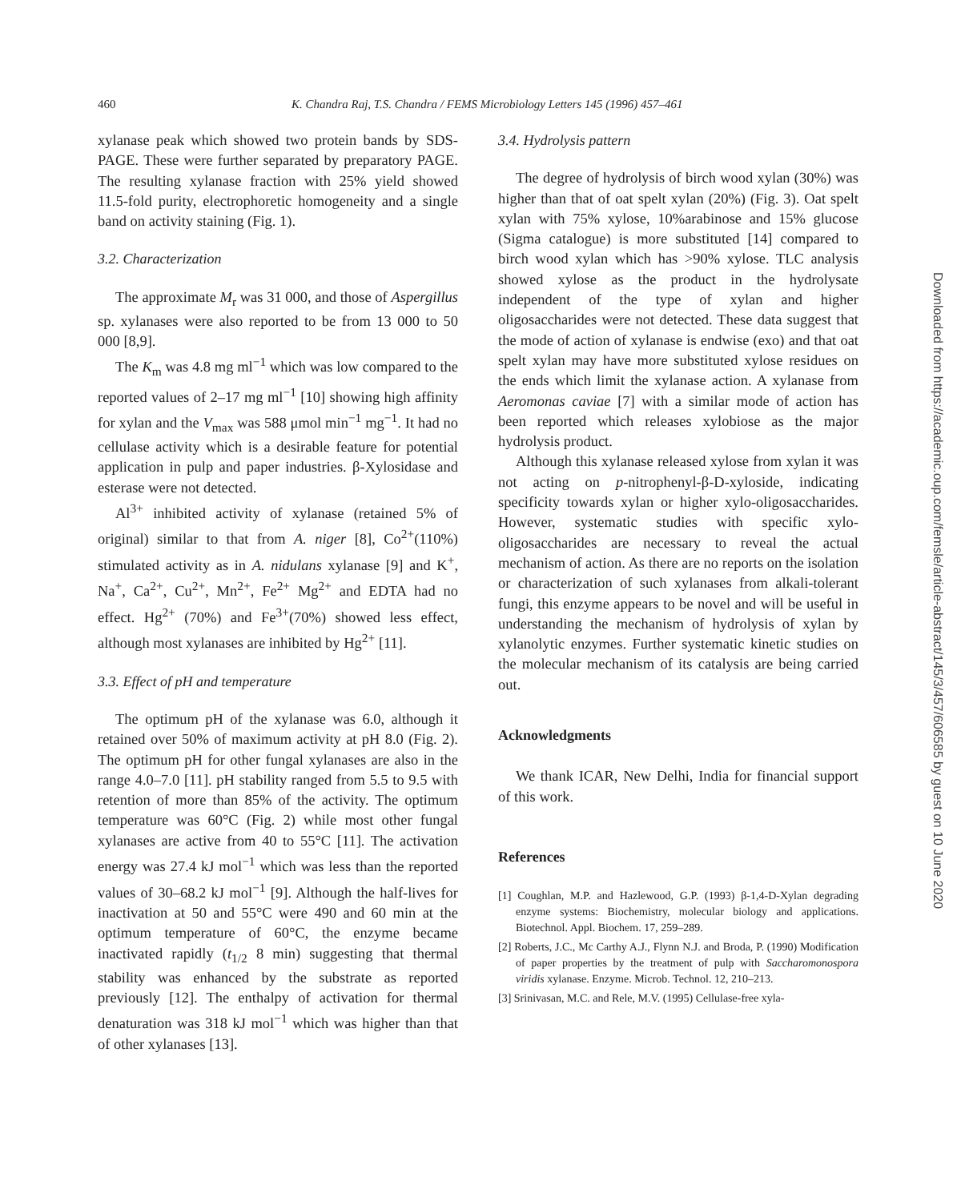460 K. Chandra Raj, T.S. Chandra / FEMS Microbiology Letters 145 (1996) 457–461
xylanase peak which showed two protein bands by SDS-PAGE. These were further separated by preparatory PAGE. The resulting xylanase fraction with 25% yield showed 11.5-fold purity, electrophoretic homogeneity and a single band on activity staining (Fig. 1).
3.2. Characterization
The approximate M<sub>r</sub> was 31 000, and those of Aspergillus sp. xylanases were also reported to be from 13 000 to 50 000 [8,9].
The K<sub>m</sub> was 4.8 mg ml<sup>−1</sup> which was low compared to the reported values of 2–17 mg ml<sup>−1</sup> [10] showing high affinity for xylan and the V<sub>max</sub> was 588 μmol min<sup>−1</sup> mg<sup>−1</sup>. It had no cellulase activity which is a desirable feature for potential application in pulp and paper industries. β-Xylosidase and esterase were not detected.
Al<sup>3+</sup> inhibited activity of xylanase (retained 5% of original) similar to that from A. niger [8], Co<sup>2+</sup>(110%) stimulated activity as in A. nidulans xylanase [9] and K<sup>+</sup>, Na<sup>+</sup>, Ca<sup>2+</sup>, Cu<sup>2+</sup>, Mn<sup>2+</sup>, Fe<sup>2+</sup> Mg<sup>2+</sup> and EDTA had no effect. Hg<sup>2+</sup> (70%) and Fe<sup>3+</sup>(70%) showed less effect, although most xylanases are inhibited by Hg<sup>2+</sup> [11].
3.3. Effect of pH and temperature
The optimum pH of the xylanase was 6.0, although it retained over 50% of maximum activity at pH 8.0 (Fig. 2). The optimum pH for other fungal xylanases are also in the range 4.0–7.0 [11]. pH stability ranged from 5.5 to 9.5 with retention of more than 85% of the activity. The optimum temperature was 60°C (Fig. 2) while most other fungal xylanases are active from 40 to 55°C [11]. The activation energy was 27.4 kJ mol<sup>−1</sup> which was less than the reported values of 30–68.2 kJ mol<sup>−1</sup> [9]. Although the half-lives for inactivation at 50 and 55°C were 490 and 60 min at the optimum temperature of 60°C, the enzyme became inactivated rapidly (t<sub>1/2</sub> 8 min) suggesting that thermal stability was enhanced by the substrate as reported previously [12]. The enthalpy of activation for thermal denaturation was 318 kJ mol<sup>−1</sup> which was higher than that of other xylanases [13].
3.4. Hydrolysis pattern
The degree of hydrolysis of birch wood xylan (30%) was higher than that of oat spelt xylan (20%) (Fig. 3). Oat spelt xylan with 75% xylose, 10%arabinose and 15% glucose (Sigma catalogue) is more substituted [14] compared to birch wood xylan which has >90% xylose. TLC analysis showed xylose as the product in the hydrolysate independent of the type of xylan and higher oligosaccharides were not detected. These data suggest that the mode of action of xylanase is endwise (exo) and that oat spelt xylan may have more substituted xylose residues on the ends which limit the xylanase action. A xylanase from Aeromonas caviae [7] with a similar mode of action has been reported which releases xylobiose as the major hydrolysis product.
Although this xylanase released xylose from xylan it was not acting on p-nitrophenyl-β-D-xyloside, indicating specificity towards xylan or higher xylo-oligosaccharides. However, systematic studies with specific xylo-oligosaccharides are necessary to reveal the actual mechanism of action. As there are no reports on the isolation or characterization of such xylanases from alkali-tolerant fungi, this enzyme appears to be novel and will be useful in understanding the mechanism of hydrolysis of xylan by xylanolytic enzymes. Further systematic kinetic studies on the molecular mechanism of its catalysis are being carried out.
Acknowledgments
We thank ICAR, New Delhi, India for financial support of this work.
References
[1] Coughlan, M.P. and Hazlewood, G.P. (1993) β-1,4-D-Xylan degrading enzyme systems: Biochemistry, molecular biology and applications. Biotechnol. Appl. Biochem. 17, 259–289.
[2] Roberts, J.C., Mc Carthy A.J., Flynn N.J. and Broda, P. (1990) Modification of paper properties by the treatment of pulp with Saccharomonospora viridis xylanase. Enzyme. Microb. Technol. 12, 210–213.
[3] Srinivasan, M.C. and Rele, M.V. (1995) Cellulase-free xyla-
Downloaded from https://academic.oup.com/femsle/article-abstract/145/3/457/606585 by guest on 10 June 2020